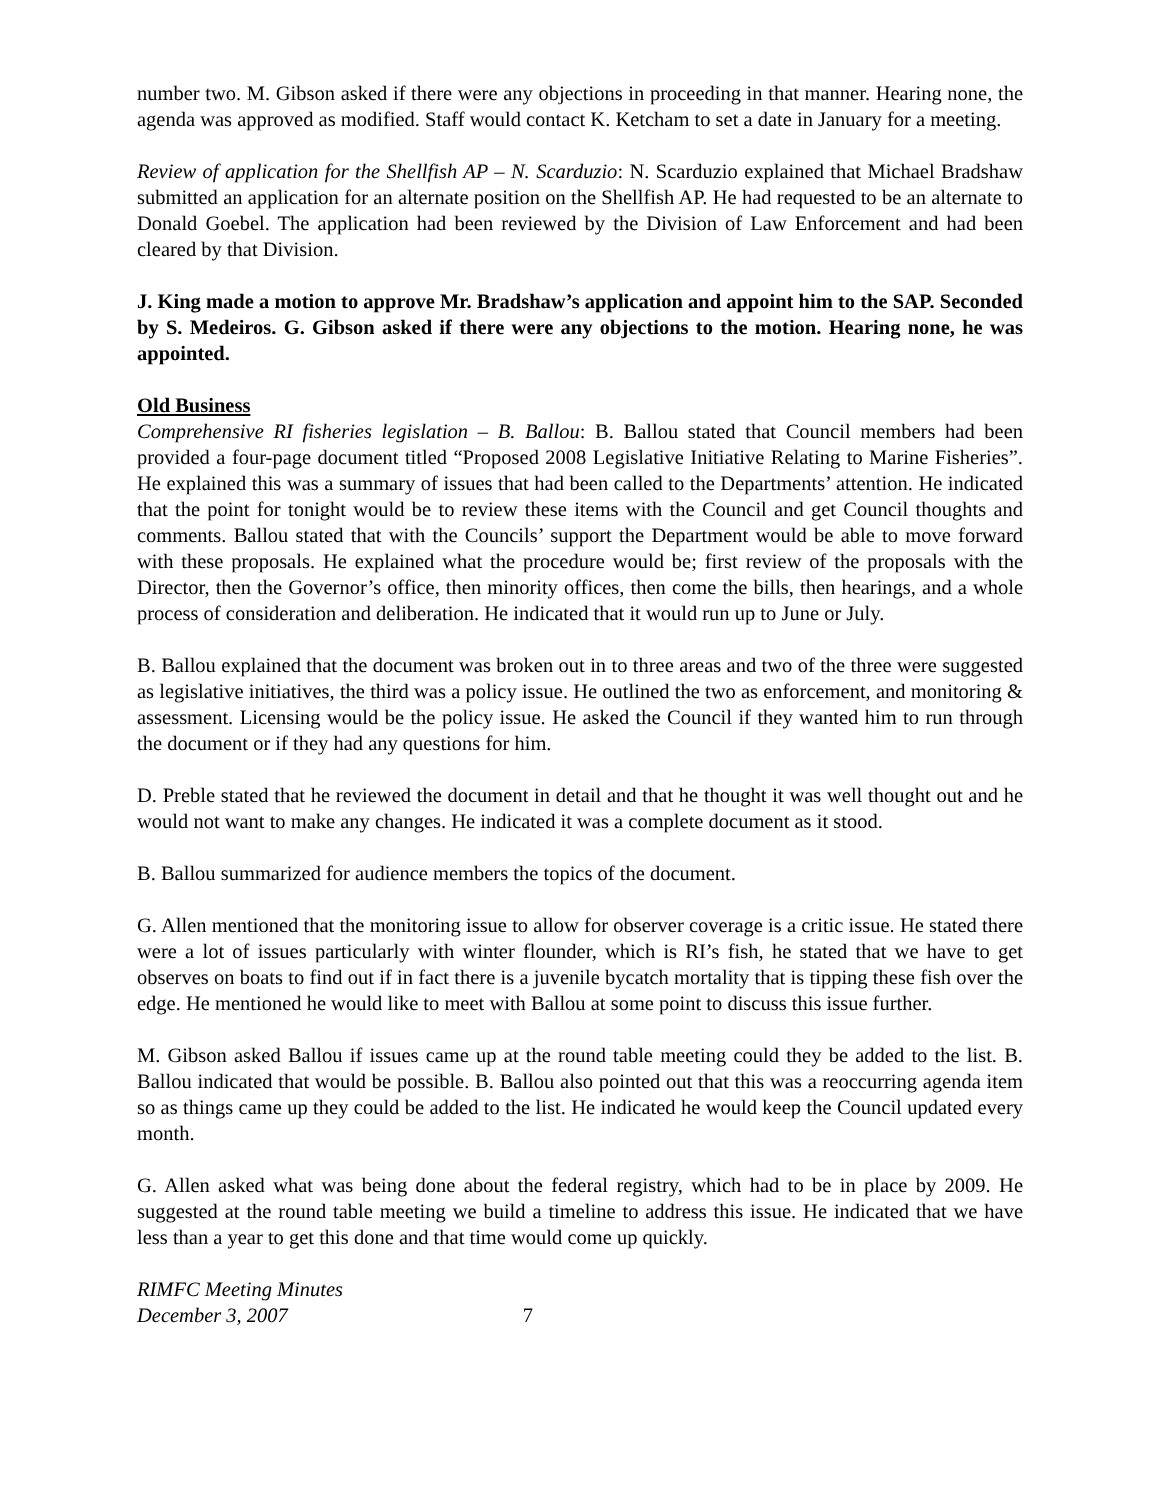number two. M. Gibson asked if there were any objections in proceeding in that manner. Hearing none, the agenda was approved as modified. Staff would contact K. Ketcham to set a date in January for a meeting.
Review of application for the Shellfish AP – N. Scarduzio: N. Scarduzio explained that Michael Bradshaw submitted an application for an alternate position on the Shellfish AP. He had requested to be an alternate to Donald Goebel. The application had been reviewed by the Division of Law Enforcement and had been cleared by that Division.
J. King made a motion to approve Mr. Bradshaw’s application and appoint him to the SAP. Seconded by S. Medeiros. G. Gibson asked if there were any objections to the motion. Hearing none, he was appointed.
Old Business
Comprehensive RI fisheries legislation – B. Ballou: B. Ballou stated that Council members had been provided a four-page document titled “Proposed 2008 Legislative Initiative Relating to Marine Fisheries”. He explained this was a summary of issues that had been called to the Departments’ attention. He indicated that the point for tonight would be to review these items with the Council and get Council thoughts and comments. Ballou stated that with the Councils’ support the Department would be able to move forward with these proposals. He explained what the procedure would be; first review of the proposals with the Director, then the Governor’s office, then minority offices, then come the bills, then hearings, and a whole process of consideration and deliberation. He indicated that it would run up to June or July.
B. Ballou explained that the document was broken out in to three areas and two of the three were suggested as legislative initiatives, the third was a policy issue. He outlined the two as enforcement, and monitoring & assessment. Licensing would be the policy issue. He asked the Council if they wanted him to run through the document or if they had any questions for him.
D. Preble stated that he reviewed the document in detail and that he thought it was well thought out and he would not want to make any changes. He indicated it was a complete document as it stood.
B. Ballou summarized for audience members the topics of the document.
G. Allen mentioned that the monitoring issue to allow for observer coverage is a critic issue. He stated there were a lot of issues particularly with winter flounder, which is RI’s fish, he stated that we have to get observes on boats to find out if in fact there is a juvenile bycatch mortality that is tipping these fish over the edge. He mentioned he would like to meet with Ballou at some point to discuss this issue further.
M. Gibson asked Ballou if issues came up at the round table meeting could they be added to the list. B. Ballou indicated that would be possible. B. Ballou also pointed out that this was a reoccurring agenda item so as things came up they could be added to the list. He indicated he would keep the Council updated every month.
G. Allen asked what was being done about the federal registry, which had to be in place by 2009. He suggested at the round table meeting we build a timeline to address this issue. He indicated that we have less than a year to get this done and that time would come up quickly.
RIMFC Meeting Minutes
December 3, 2007 7